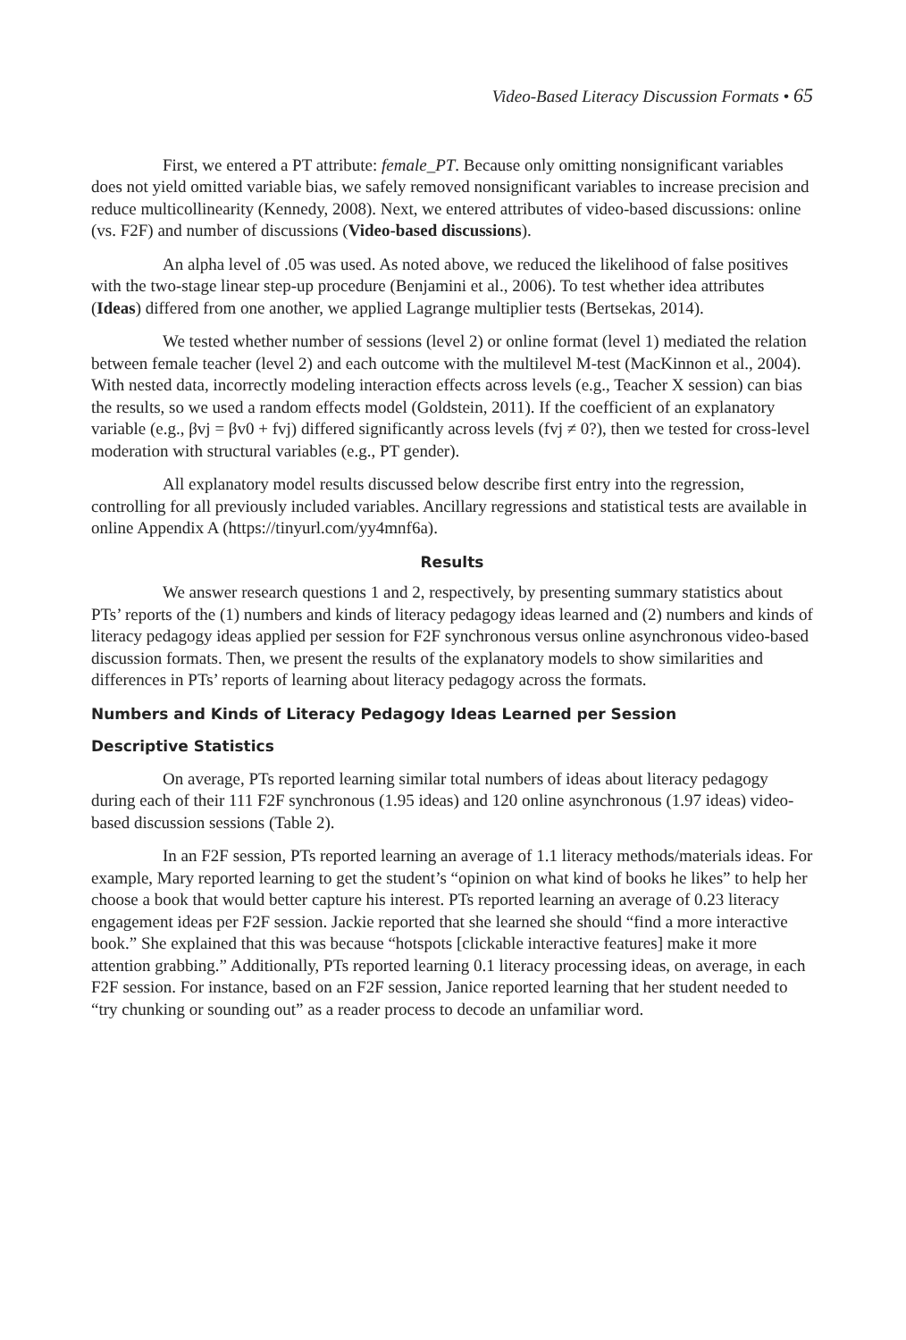Video-Based Literacy Discussion Formats • 65
First, we entered a PT attribute: female_PT. Because only omitting nonsignificant variables does not yield omitted variable bias, we safely removed nonsignificant variables to increase precision and reduce multicollinearity (Kennedy, 2008). Next, we entered attributes of video-based discussions: online (vs. F2F) and number of discussions (Video-based discussions).
An alpha level of .05 was used. As noted above, we reduced the likelihood of false positives with the two-stage linear step-up procedure (Benjamini et al., 2006). To test whether idea attributes (Ideas) differed from one another, we applied Lagrange multiplier tests (Bertsekas, 2014).
We tested whether number of sessions (level 2) or online format (level 1) mediated the relation between female teacher (level 2) and each outcome with the multilevel M-test (MacKinnon et al., 2004). With nested data, incorrectly modeling interaction effects across levels (e.g., Teacher X session) can bias the results, so we used a random effects model (Goldstein, 2011). If the coefficient of an explanatory variable (e.g., βvj = βv0 + fvj) differed significantly across levels (fvj ≠ 0?), then we tested for cross-level moderation with structural variables (e.g., PT gender).
All explanatory model results discussed below describe first entry into the regression, controlling for all previously included variables. Ancillary regressions and statistical tests are available in online Appendix A (https://tinyurl.com/yy4mnf6a).
Results
We answer research questions 1 and 2, respectively, by presenting summary statistics about PTs’ reports of the (1) numbers and kinds of literacy pedagogy ideas learned and (2) numbers and kinds of literacy pedagogy ideas applied per session for F2F synchronous versus online asynchronous video-based discussion formats. Then, we present the results of the explanatory models to show similarities and differences in PTs’ reports of learning about literacy pedagogy across the formats.
Numbers and Kinds of Literacy Pedagogy Ideas Learned per Session
Descriptive Statistics
On average, PTs reported learning similar total numbers of ideas about literacy pedagogy during each of their 111 F2F synchronous (1.95 ideas) and 120 online asynchronous (1.97 ideas) video-based discussion sessions (Table 2).
In an F2F session, PTs reported learning an average of 1.1 literacy methods/materials ideas. For example, Mary reported learning to get the student’s “opinion on what kind of books he likes” to help her choose a book that would better capture his interest. PTs reported learning an average of 0.23 literacy engagement ideas per F2F session. Jackie reported that she learned she should “find a more interactive book.” She explained that this was because “hotspots [clickable interactive features] make it more attention grabbing.” Additionally, PTs reported learning 0.1 literacy processing ideas, on average, in each F2F session. For instance, based on an F2F session, Janice reported learning that her student needed to “try chunking or sounding out” as a reader process to decode an unfamiliar word.